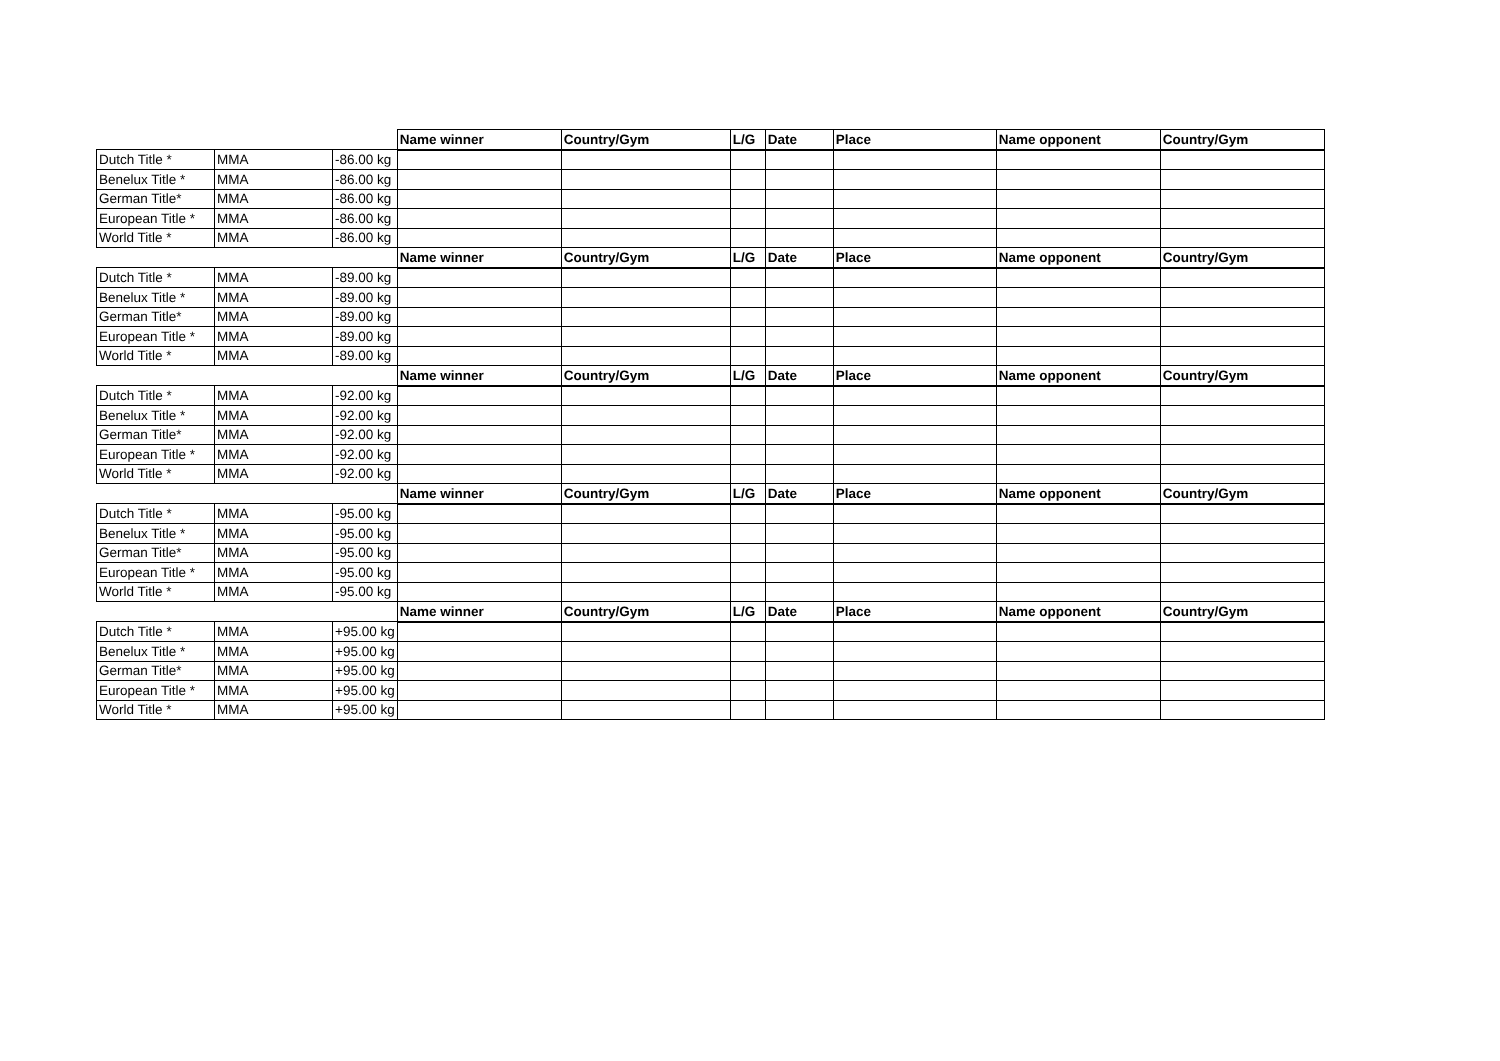| | | | Name winner | Country/Gym | L/G | Date | Place | Name opponent | Country/Gym |
| Dutch Title * | MMA | -86.00 kg | | | | | | | |
| Benelux Title * | MMA | -86.00 kg | | | | | | | |
| German Title* | MMA | -86.00 kg | | | | | | | |
| European Title * | MMA | -86.00 kg | | | | | | | |
| World Title * | MMA | -86.00 kg | | | | | | | |
| | | | Name winner | Country/Gym | L/G | Date | Place | Name opponent | Country/Gym |
| Dutch Title * | MMA | -89.00 kg | | | | | | | |
| Benelux Title * | MMA | -89.00 kg | | | | | | | |
| German Title* | MMA | -89.00 kg | | | | | | | |
| European Title * | MMA | -89.00 kg | | | | | | | |
| World Title * | MMA | -89.00 kg | | | | | | | |
| | | | Name winner | Country/Gym | L/G | Date | Place | Name opponent | Country/Gym |
| Dutch Title * | MMA | -92.00 kg | | | | | | | |
| Benelux Title * | MMA | -92.00 kg | | | | | | | |
| German Title* | MMA | -92.00 kg | | | | | | | |
| European Title * | MMA | -92.00 kg | | | | | | | |
| World Title * | MMA | -92.00 kg | | | | | | | |
| | | | Name winner | Country/Gym | L/G | Date | Place | Name opponent | Country/Gym |
| Dutch Title * | MMA | -95.00 kg | | | | | | | |
| Benelux Title * | MMA | -95.00 kg | | | | | | | |
| German Title* | MMA | -95.00 kg | | | | | | | |
| European Title * | MMA | -95.00 kg | | | | | | | |
| World Title * | MMA | -95.00 kg | | | | | | | |
| | | | Name winner | Country/Gym | L/G | Date | Place | Name opponent | Country/Gym |
| Dutch Title * | MMA | +95.00 kg | | | | | | | |
| Benelux Title * | MMA | +95.00 kg | | | | | | | |
| German Title* | MMA | +95.00 kg | | | | | | | |
| European Title * | MMA | +95.00 kg | | | | | | | |
| World Title * | MMA | +95.00 kg | | | | | | | |